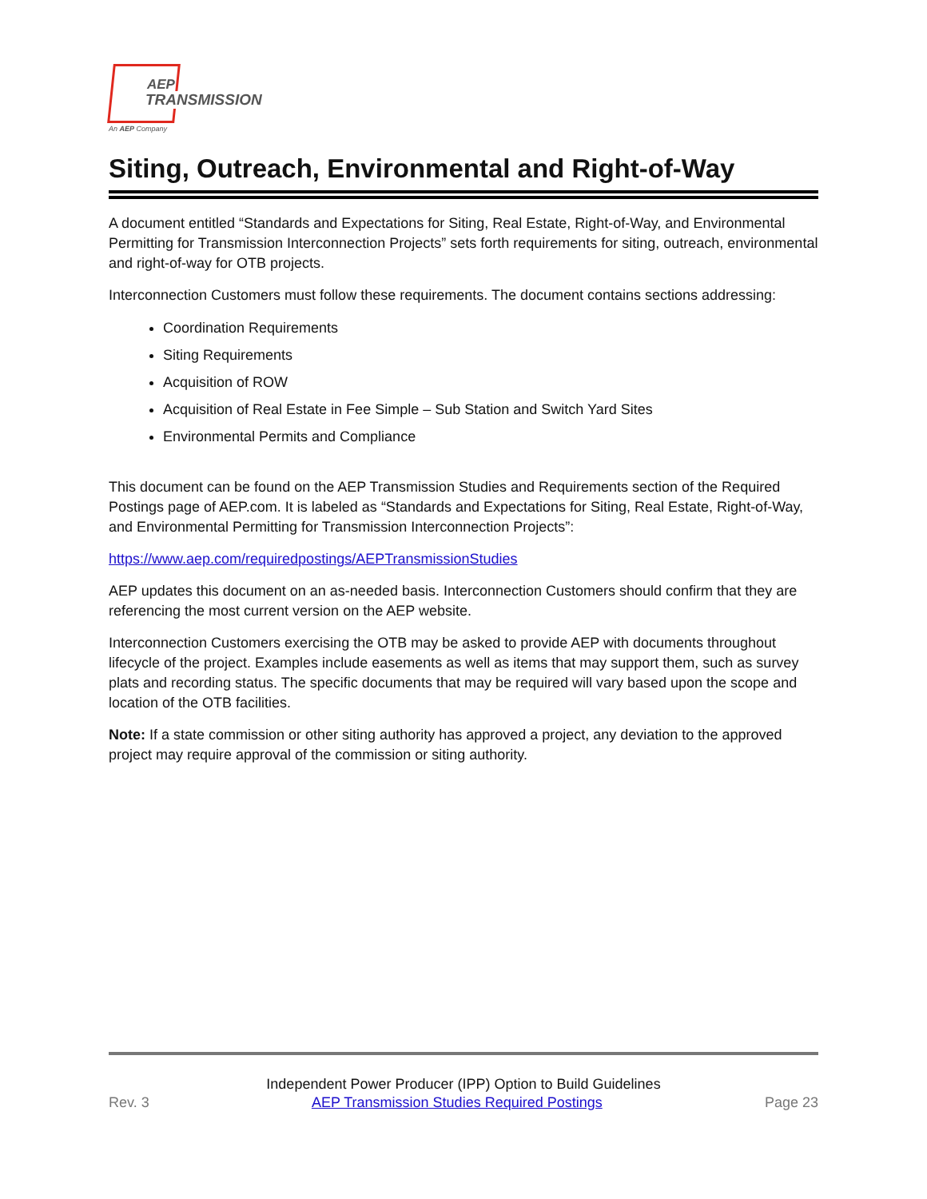AEP
TRANSMISSION
An AEP Company
Siting, Outreach, Environmental and Right-of-Way
A document entitled “Standards and Expectations for Siting, Real Estate, Right-of-Way, and Environmental Permitting for Transmission Interconnection Projects” sets forth requirements for siting, outreach, environmental and right-of-way for OTB projects.
Interconnection Customers must follow these requirements. The document contains sections addressing:
Coordination Requirements
Siting Requirements
Acquisition of ROW
Acquisition of Real Estate in Fee Simple – Sub Station and Switch Yard Sites
Environmental Permits and Compliance
This document can be found on the AEP Transmission Studies and Requirements section of the Required Postings page of AEP.com. It is labeled as “Standards and Expectations for Siting, Real Estate, Right-of-Way, and Environmental Permitting for Transmission Interconnection Projects”:
https://www.aep.com/requiredpostings/AEPTransmissionStudies
AEP updates this document on an as-needed basis. Interconnection Customers should confirm that they are referencing the most current version on the AEP website.
Interconnection Customers exercising the OTB may be asked to provide AEP with documents throughout lifecycle of the project. Examples include easements as well as items that may support them, such as survey plats and recording status. The specific documents that may be required will vary based upon the scope and location of the OTB facilities.
Note: If a state commission or other siting authority has approved a project, any deviation to the approved project may require approval of the commission or siting authority.
Independent Power Producer (IPP) Option to Build Guidelines
Rev. 3 AEP Transmission Studies Required Postings Page 23